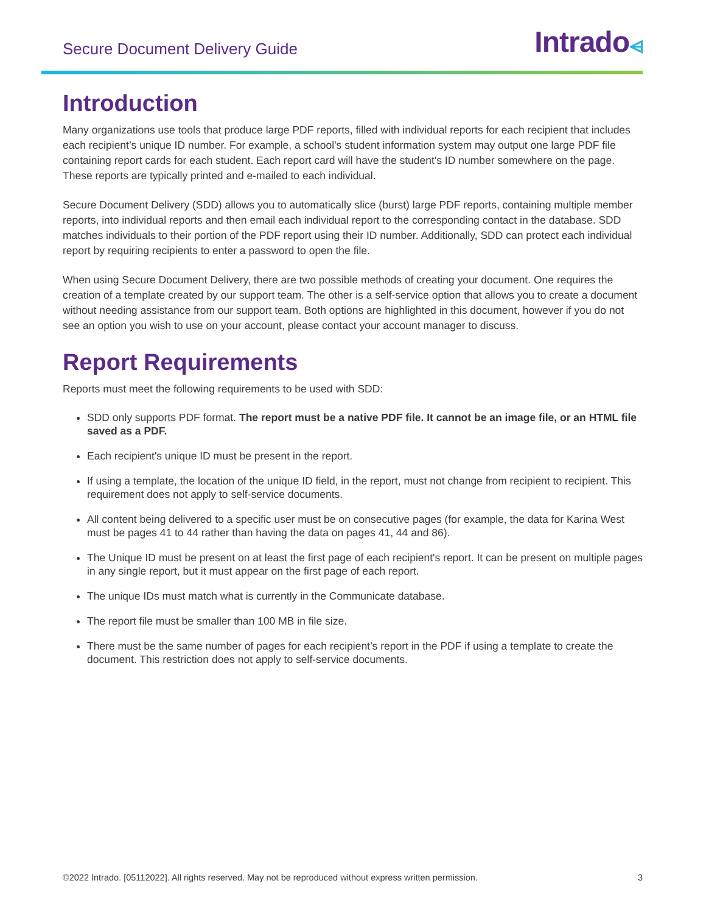Secure Document Delivery Guide
Intrado⩤
Introduction
Many organizations use tools that produce large PDF reports, filled with individual reports for each recipient that includes each recipient’s unique ID number. For example, a school's student information system may output one large PDF file containing report cards for each student. Each report card will have the student's ID number somewhere on the page. These reports are typically printed and e-mailed to each individual.
Secure Document Delivery (SDD) allows you to automatically slice (burst) large PDF reports, containing multiple member reports, into individual reports and then email each individual report to the corresponding contact in the database. SDD matches individuals to their portion of the PDF report using their ID number. Additionally, SDD can protect each individual report by requiring recipients to enter a password to open the file.
When using Secure Document Delivery, there are two possible methods of creating your document. One requires the creation of a template created by our support team. The other is a self-service option that allows you to create a document without needing assistance from our support team. Both options are highlighted in this document, however if you do not see an option you wish to use on your account, please contact your account manager to discuss.
Report Requirements
Reports must meet the following requirements to be used with SDD:
SDD only supports PDF format. The report must be a native PDF file. It cannot be an image file, or an HTML file saved as a PDF.
Each recipient's unique ID must be present in the report.
If using a template, the location of the unique ID field, in the report, must not change from recipient to recipient. This requirement does not apply to self-service documents.
All content being delivered to a specific user must be on consecutive pages (for example, the data for Karina West must be pages 41 to 44 rather than having the data on pages 41, 44 and 86).
The Unique ID must be present on at least the first page of each recipient's report. It can be present on multiple pages in any single report, but it must appear on the first page of each report.
The unique IDs must match what is currently in the Communicate database.
The report file must be smaller than 100 MB in file size.
There must be the same number of pages for each recipient’s report in the PDF if using a template to create the document. This restriction does not apply to self-service documents.
©2022 Intrado. [05112022]. All rights reserved. May not be reproduced without express written permission. 3